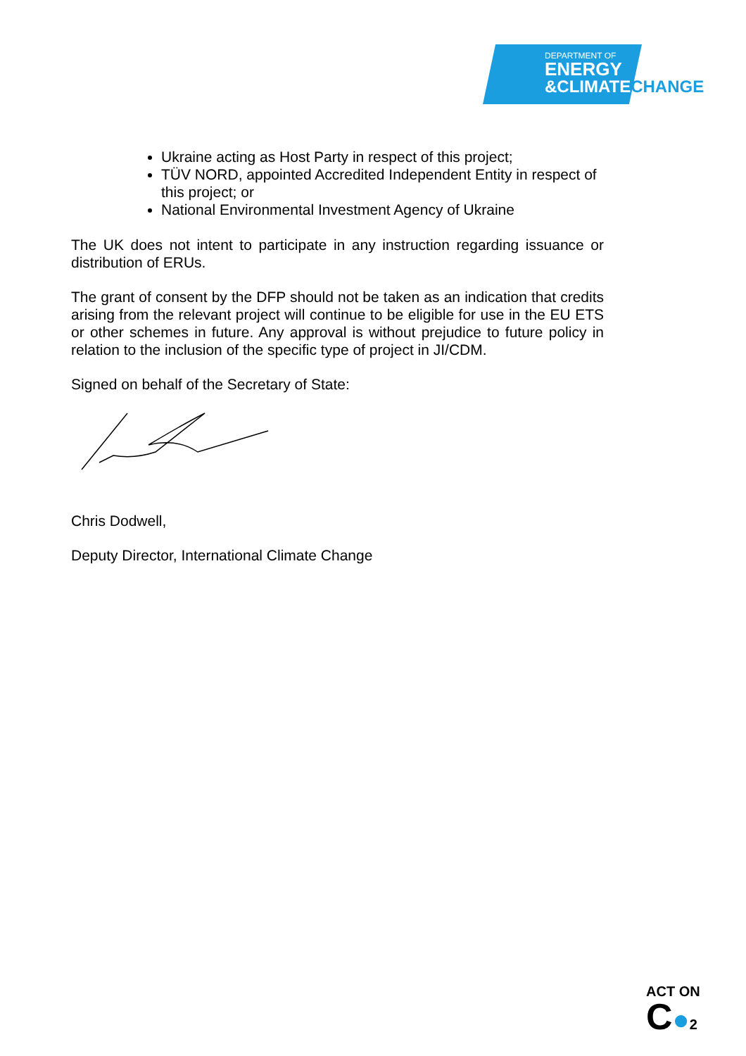DEPARTMENT OF
ENERGY
&CLIMATECHANGE
Ukraine acting as Host Party in respect of this project;
TÜV NORD, appointed Accredited Independent Entity in respect of this project; or
National Environmental Investment Agency of Ukraine
The UK does not intent to participate in any instruction regarding issuance or distribution of ERUs.
The grant of consent by the DFP should not be taken as an indication that credits arising from the relevant project will continue to be eligible for use in the EU ETS or other schemes in future. Any approval is without prejudice to future policy in relation to the inclusion of the specific type of project in JI/CDM.
Signed on behalf of the Secretary of State:
Chris Dodwell,
Deputy Director, International Climate Change
ACT ON
C●2